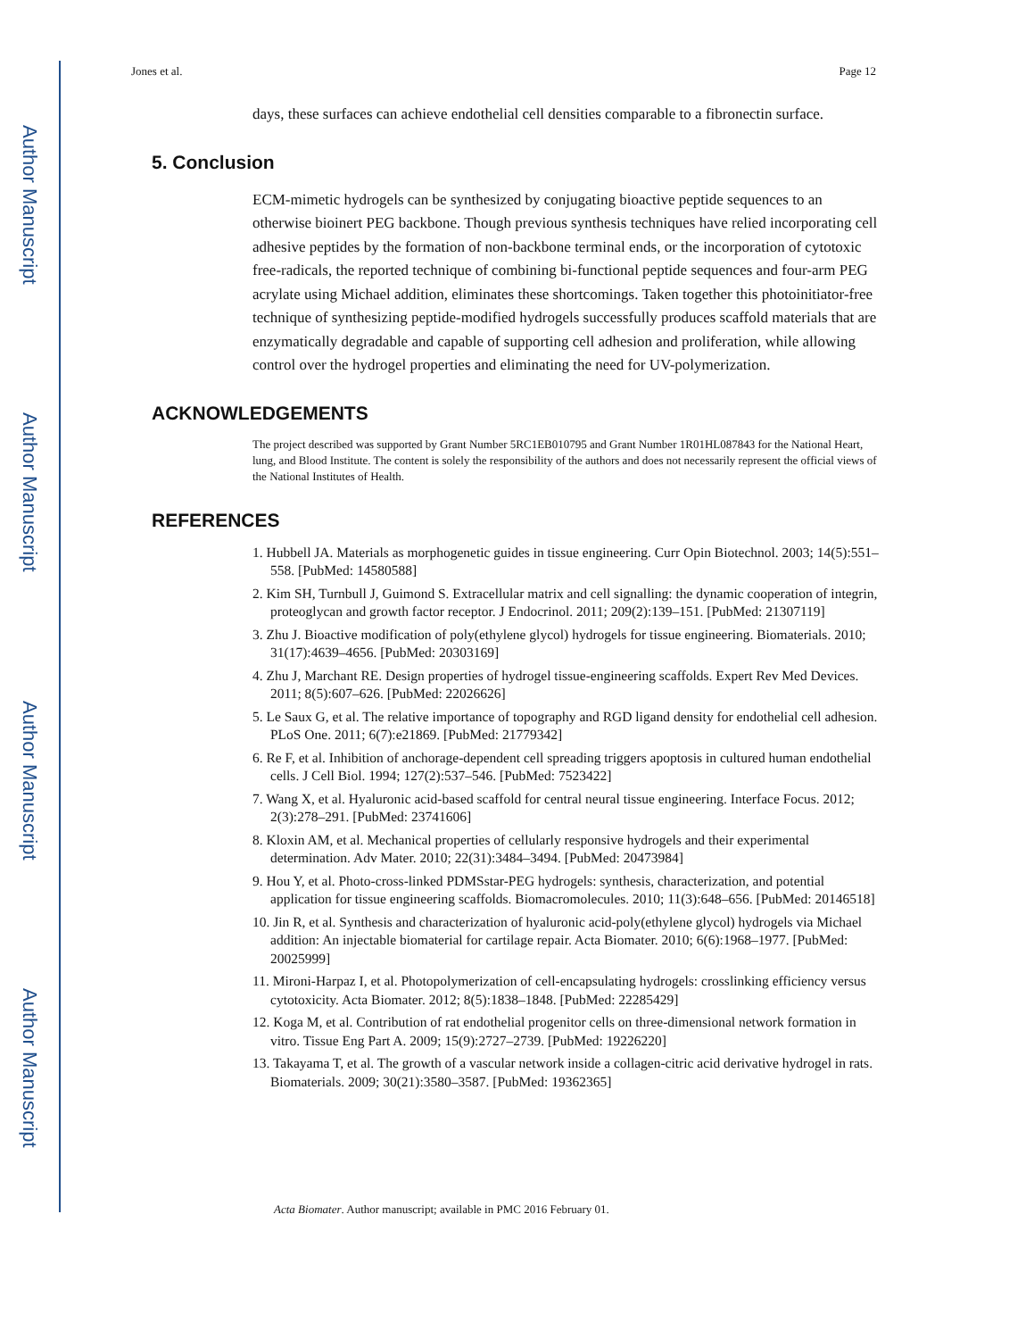Author Manuscript
Author Manuscript
Author Manuscript
Author Manuscript
Jones et al. Page 12
days, these surfaces can achieve endothelial cell densities comparable to a fibronectin surface.
5. Conclusion
ECM-mimetic hydrogels can be synthesized by conjugating bioactive peptide sequences to an otherwise bioinert PEG backbone. Though previous synthesis techniques have relied incorporating cell adhesive peptides by the formation of non-backbone terminal ends, or the incorporation of cytotoxic free-radicals, the reported technique of combining bi-functional peptide sequences and four-arm PEG acrylate using Michael addition, eliminates these shortcomings. Taken together this photoinitiator-free technique of synthesizing peptide-modified hydrogels successfully produces scaffold materials that are enzymatically degradable and capable of supporting cell adhesion and proliferation, while allowing control over the hydrogel properties and eliminating the need for UV-polymerization.
ACKNOWLEDGEMENTS
The project described was supported by Grant Number 5RC1EB010795 and Grant Number 1R01HL087843 for the National Heart, lung, and Blood Institute. The content is solely the responsibility of the authors and does not necessarily represent the official views of the National Institutes of Health.
REFERENCES
1. Hubbell JA. Materials as morphogenetic guides in tissue engineering. Curr Opin Biotechnol. 2003; 14(5):551–558. [PubMed: 14580588]
2. Kim SH, Turnbull J, Guimond S. Extracellular matrix and cell signalling: the dynamic cooperation of integrin, proteoglycan and growth factor receptor. J Endocrinol. 2011; 209(2):139–151. [PubMed: 21307119]
3. Zhu J. Bioactive modification of poly(ethylene glycol) hydrogels for tissue engineering. Biomaterials. 2010; 31(17):4639–4656. [PubMed: 20303169]
4. Zhu J, Marchant RE. Design properties of hydrogel tissue-engineering scaffolds. Expert Rev Med Devices. 2011; 8(5):607–626. [PubMed: 22026626]
5. Le Saux G, et al. The relative importance of topography and RGD ligand density for endothelial cell adhesion. PLoS One. 2011; 6(7):e21869. [PubMed: 21779342]
6. Re F, et al. Inhibition of anchorage-dependent cell spreading triggers apoptosis in cultured human endothelial cells. J Cell Biol. 1994; 127(2):537–546. [PubMed: 7523422]
7. Wang X, et al. Hyaluronic acid-based scaffold for central neural tissue engineering. Interface Focus. 2012; 2(3):278–291. [PubMed: 23741606]
8. Kloxin AM, et al. Mechanical properties of cellularly responsive hydrogels and their experimental determination. Adv Mater. 2010; 22(31):3484–3494. [PubMed: 20473984]
9. Hou Y, et al. Photo-cross-linked PDMSstar-PEG hydrogels: synthesis, characterization, and potential application for tissue engineering scaffolds. Biomacromolecules. 2010; 11(3):648–656. [PubMed: 20146518]
10. Jin R, et al. Synthesis and characterization of hyaluronic acid-poly(ethylene glycol) hydrogels via Michael addition: An injectable biomaterial for cartilage repair. Acta Biomater. 2010; 6(6):1968–1977. [PubMed: 20025999]
11. Mironi-Harpaz I, et al. Photopolymerization of cell-encapsulating hydrogels: crosslinking efficiency versus cytotoxicity. Acta Biomater. 2012; 8(5):1838–1848. [PubMed: 22285429]
12. Koga M, et al. Contribution of rat endothelial progenitor cells on three-dimensional network formation in vitro. Tissue Eng Part A. 2009; 15(9):2727–2739. [PubMed: 19226220]
13. Takayama T, et al. The growth of a vascular network inside a collagen-citric acid derivative hydrogel in rats. Biomaterials. 2009; 30(21):3580–3587. [PubMed: 19362365]
Acta Biomater. Author manuscript; available in PMC 2016 February 01.